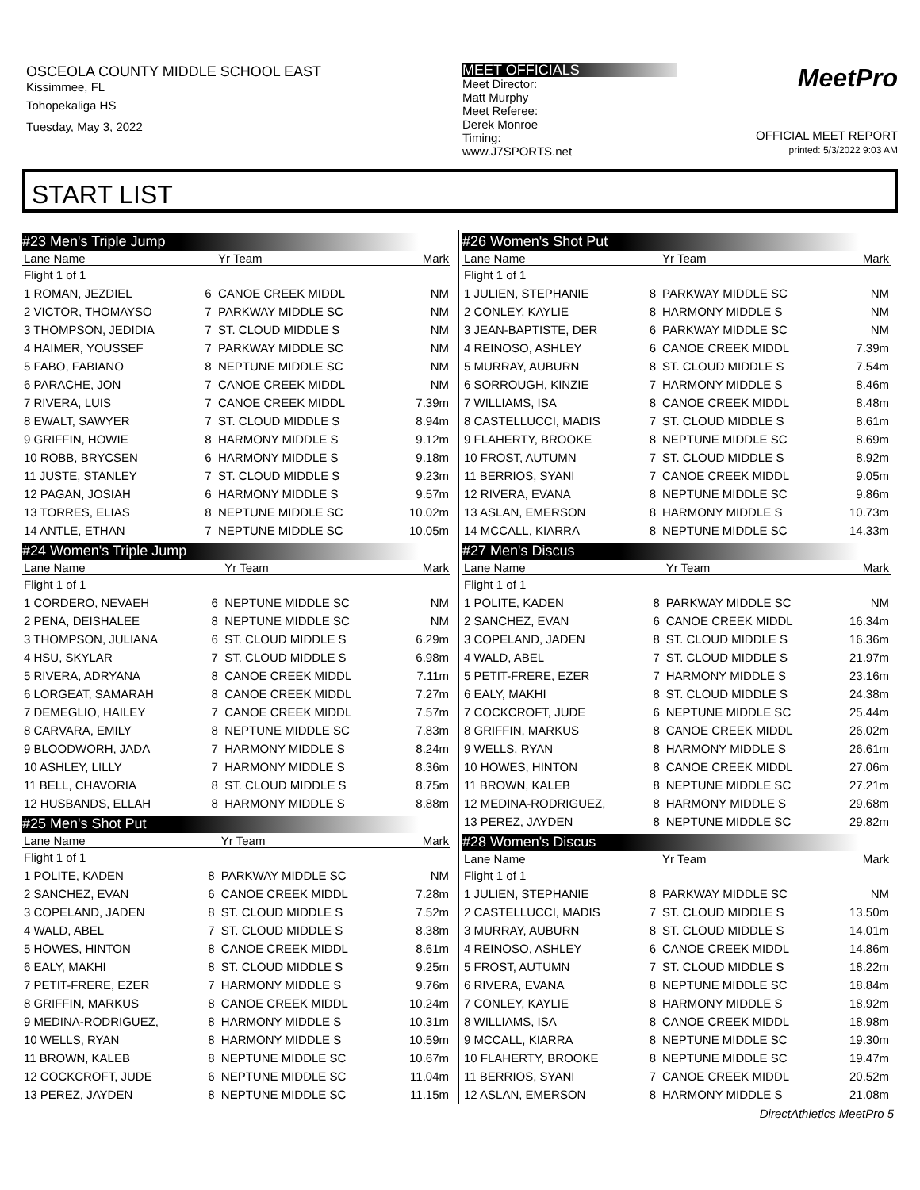OSCEOLA COUNTY MIDDLE SCHOOL EAST
Kissimmee, FL
Tohopekaliga HS
Tuesday, May 3, 2022
MEET OFFICIALS
Meet Director:
Matt Murphy
Meet Referee:
Derek Monroe
Timing:
www.J7SPORTS.net
MeetPro
OFFICIAL MEET REPORT
printed: 5/3/2022 9:03 AM
START LIST
#23 Men's Triple Jump
| Lane Name | | Yr Team | Mark |
| --- | --- | --- | --- |
| Flight 1 of 1 | | | |
| 1 ROMAN, JEZDIEL | 6 | CANOE CREEK MIDDL | NM |
| 2 VICTOR, THOMAYSO | 7 | PARKWAY MIDDLE SC | NM |
| 3 THOMPSON, JEDIDIA | 7 | ST. CLOUD MIDDLE S | NM |
| 4 HAIMER, YOUSSEF | 7 | PARKWAY MIDDLE SC | NM |
| 5 FABO, FABIANO | 8 | NEPTUNE MIDDLE SC | NM |
| 6 PARACHE, JON | 7 | CANOE CREEK MIDDL | NM |
| 7 RIVERA, LUIS | 7 | CANOE CREEK MIDDL | 7.39m |
| 8 EWALT, SAWYER | 7 | ST. CLOUD MIDDLE S | 8.94m |
| 9 GRIFFIN, HOWIE | 8 | HARMONY MIDDLE S | 9.12m |
| 10 ROBB, BRYCSEN | 6 | HARMONY MIDDLE S | 9.18m |
| 11 JUSTE, STANLEY | 7 | ST. CLOUD MIDDLE S | 9.23m |
| 12 PAGAN, JOSIAH | 6 | HARMONY MIDDLE S | 9.57m |
| 13 TORRES, ELIAS | 8 | NEPTUNE MIDDLE SC | 10.02m |
| 14 ANTLE, ETHAN | 7 | NEPTUNE MIDDLE SC | 10.05m |
#24 Women's Triple Jump
| Lane Name | | Yr Team | Mark |
| --- | --- | --- | --- |
| Flight 1 of 1 | | | |
| 1 CORDERO, NEVAEH | 6 | NEPTUNE MIDDLE SC | NM |
| 2 PENA, DEISHALEE | 8 | NEPTUNE MIDDLE SC | NM |
| 3 THOMPSON, JULIANA | 6 | ST. CLOUD MIDDLE S | 6.29m |
| 4 HSU, SKYLAR | 7 | ST. CLOUD MIDDLE S | 6.98m |
| 5 RIVERA, ADRYANA | 8 | CANOE CREEK MIDDL | 7.11m |
| 6 LORGEAT, SAMARAH | 8 | CANOE CREEK MIDDL | 7.27m |
| 7 DEMEGLIO, HAILEY | 7 | CANOE CREEK MIDDL | 7.57m |
| 8 CARVARA, EMILY | 8 | NEPTUNE MIDDLE SC | 7.83m |
| 9 BLOODWORH, JADA | 7 | HARMONY MIDDLE S | 8.24m |
| 10 ASHLEY, LILLY | 7 | HARMONY MIDDLE S | 8.36m |
| 11 BELL, CHAVORIA | 8 | ST. CLOUD MIDDLE S | 8.75m |
| 12 HUSBANDS, ELLAH | 8 | HARMONY MIDDLE S | 8.88m |
#25 Men's Shot Put
| Lane Name | | Yr Team | Mark |
| --- | --- | --- | --- |
| Flight 1 of 1 | | | |
| 1 POLITE, KADEN | 8 | PARKWAY MIDDLE SC | NM |
| 2 SANCHEZ, EVAN | 6 | CANOE CREEK MIDDL | 7.28m |
| 3 COPELAND, JADEN | 8 | ST. CLOUD MIDDLE S | 7.52m |
| 4 WALD, ABEL | 7 | ST. CLOUD MIDDLE S | 8.38m |
| 5 HOWES, HINTON | 8 | CANOE CREEK MIDDL | 8.61m |
| 6 EALY, MAKHI | 8 | ST. CLOUD MIDDLE S | 9.25m |
| 7 PETIT-FRERE, EZER | 7 | HARMONY MIDDLE S | 9.76m |
| 8 GRIFFIN, MARKUS | 8 | CANOE CREEK MIDDL | 10.24m |
| 9 MEDINA-RODRIGUEZ, | 8 | HARMONY MIDDLE S | 10.31m |
| 10 WELLS, RYAN | 8 | HARMONY MIDDLE S | 10.59m |
| 11 BROWN, KALEB | 8 | NEPTUNE MIDDLE SC | 10.67m |
| 12 COCKCROFT, JUDE | 6 | NEPTUNE MIDDLE SC | 11.04m |
| 13 PEREZ, JAYDEN | 8 | NEPTUNE MIDDLE SC | 11.15m |
#26 Women's Shot Put
| Lane Name | | Yr Team | Mark |
| --- | --- | --- | --- |
| Flight 1 of 1 | | | |
| 1 JULIEN, STEPHANIE | 8 | PARKWAY MIDDLE SC | NM |
| 2 CONLEY, KAYLIE | 8 | HARMONY MIDDLE S | NM |
| 3 JEAN-BAPTISTE, DER | 6 | PARKWAY MIDDLE SC | NM |
| 4 REINOSO, ASHLEY | 6 | CANOE CREEK MIDDL | 7.39m |
| 5 MURRAY, AUBURN | 8 | ST. CLOUD MIDDLE S | 7.54m |
| 6 SORROUGH, KINZIE | 7 | HARMONY MIDDLE S | 8.46m |
| 7 WILLIAMS, ISA | 8 | CANOE CREEK MIDDL | 8.48m |
| 8 CASTELLUCCI, MADIS | 7 | ST. CLOUD MIDDLE S | 8.61m |
| 9 FLAHERTY, BROOKE | 8 | NEPTUNE MIDDLE SC | 8.69m |
| 10 FROST, AUTUMN | 7 | ST. CLOUD MIDDLE S | 8.92m |
| 11 BERRIOS, SYANI | 7 | CANOE CREEK MIDDL | 9.05m |
| 12 RIVERA, EVANA | 8 | NEPTUNE MIDDLE SC | 9.86m |
| 13 ASLAN, EMERSON | 8 | HARMONY MIDDLE S | 10.73m |
| 14 MCCALL, KIARRA | 8 | NEPTUNE MIDDLE SC | 14.33m |
#27 Men's Discus
| Lane Name | | Yr Team | Mark |
| --- | --- | --- | --- |
| Flight 1 of 1 | | | |
| 1 POLITE, KADEN | 8 | PARKWAY MIDDLE SC | NM |
| 2 SANCHEZ, EVAN | 6 | CANOE CREEK MIDDL | 16.34m |
| 3 COPELAND, JADEN | 8 | ST. CLOUD MIDDLE S | 16.36m |
| 4 WALD, ABEL | 7 | ST. CLOUD MIDDLE S | 21.97m |
| 5 PETIT-FRERE, EZER | 7 | HARMONY MIDDLE S | 23.16m |
| 6 EALY, MAKHI | 8 | ST. CLOUD MIDDLE S | 24.38m |
| 7 COCKCROFT, JUDE | 6 | NEPTUNE MIDDLE SC | 25.44m |
| 8 GRIFFIN, MARKUS | 8 | CANOE CREEK MIDDL | 26.02m |
| 9 WELLS, RYAN | 8 | HARMONY MIDDLE S | 26.61m |
| 10 HOWES, HINTON | 8 | CANOE CREEK MIDDL | 27.06m |
| 11 BROWN, KALEB | 8 | NEPTUNE MIDDLE SC | 27.21m |
| 12 MEDINA-RODRIGUEZ, | 8 | HARMONY MIDDLE S | 29.68m |
| 13 PEREZ, JAYDEN | 8 | NEPTUNE MIDDLE SC | 29.82m |
#28 Women's Discus
| Lane Name | | Yr Team | Mark |
| --- | --- | --- | --- |
| Flight 1 of 1 | | | |
| 1 JULIEN, STEPHANIE | 8 | PARKWAY MIDDLE SC | NM |
| 2 CASTELLUCCI, MADIS | 7 | ST. CLOUD MIDDLE S | 13.50m |
| 3 MURRAY, AUBURN | 8 | ST. CLOUD MIDDLE S | 14.01m |
| 4 REINOSO, ASHLEY | 6 | CANOE CREEK MIDDL | 14.86m |
| 5 FROST, AUTUMN | 7 | ST. CLOUD MIDDLE S | 18.22m |
| 6 RIVERA, EVANA | 8 | NEPTUNE MIDDLE SC | 18.84m |
| 7 CONLEY, KAYLIE | 8 | HARMONY MIDDLE S | 18.92m |
| 8 WILLIAMS, ISA | 8 | CANOE CREEK MIDDL | 18.98m |
| 9 MCCALL, KIARRA | 8 | NEPTUNE MIDDLE SC | 19.30m |
| 10 FLAHERTY, BROOKE | 8 | NEPTUNE MIDDLE SC | 19.47m |
| 11 BERRIOS, SYANI | 7 | CANOE CREEK MIDDL | 20.52m |
| 12 ASLAN, EMERSON | 8 | HARMONY MIDDLE S | 21.08m |
DirectAthletics MeetPro 5